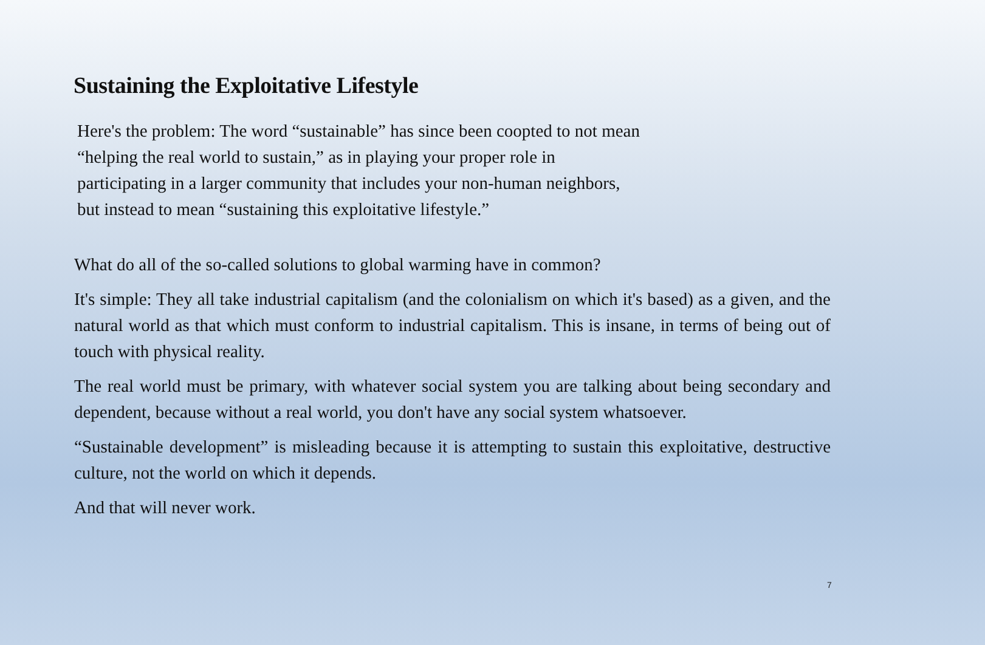Sustaining the Exploitative Lifestyle
Here's the problem: The word “sustainable” has since been coopted to not mean
“helping the real world to sustain,” as in playing your proper role in
participating in a larger community that includes your non-human neighbors,
but instead to mean “sustaining this exploitative lifestyle.”
What do all of the so-called solutions to global warming have in common?
It's simple: They all take industrial capitalism (and the colonialism on which it's based) as a given, and the natural world as that which must conform to industrial capitalism. This is insane, in terms of being out of touch with physical reality.
The real world must be primary, with whatever social system you are talking about being secondary and dependent, because without a real world, you don't have any social system whatsoever.
“Sustainable development” is misleading because it is attempting to sustain this exploitative, destructive culture, not the world on which it depends.
And that will never work.
7